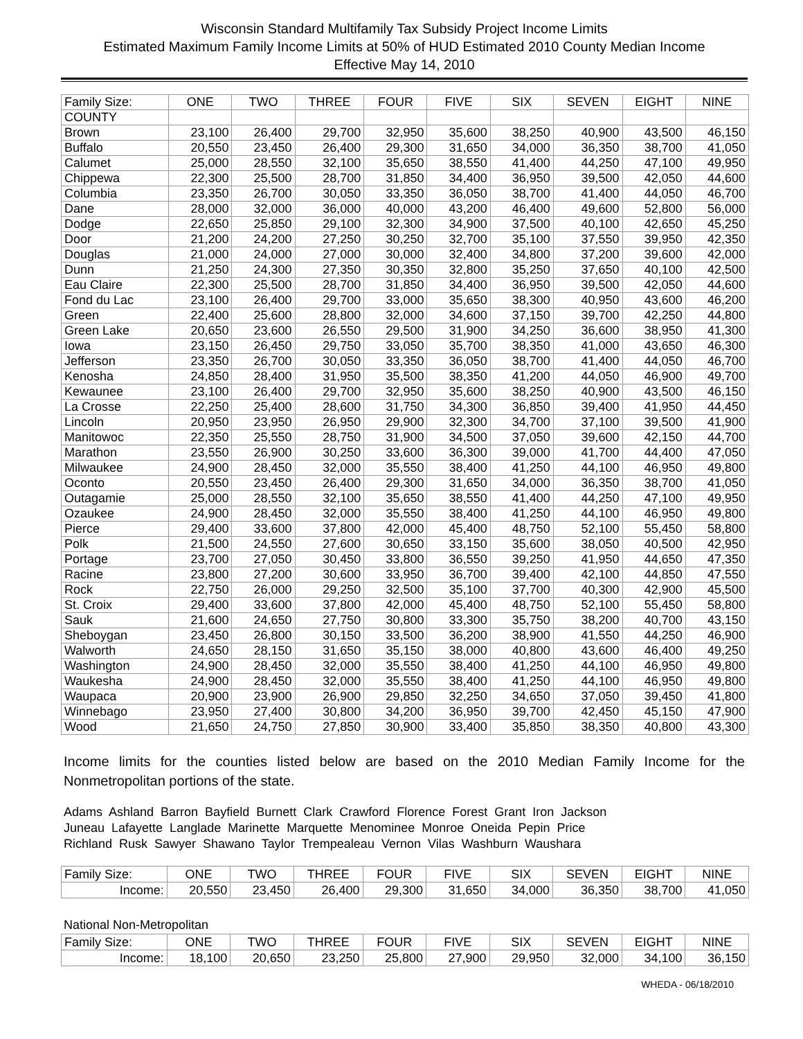Wisconsin Standard Multifamily Tax Subsidy Project Income Limits
Estimated Maximum Family Income Limits at 50% of HUD Estimated 2010 County Median Income
Effective May 14, 2010
| Family Size: | ONE | TWO | THREE | FOUR | FIVE | SIX | SEVEN | EIGHT | NINE |
| COUNTY | | | | | | | | | |
| Brown | 23,100 | 26,400 | 29,700 | 32,950 | 35,600 | 38,250 | 40,900 | 43,500 | 46,150 |
| Buffalo | 20,550 | 23,450 | 26,400 | 29,300 | 31,650 | 34,000 | 36,350 | 38,700 | 41,050 |
| Calumet | 25,000 | 28,550 | 32,100 | 35,650 | 38,550 | 41,400 | 44,250 | 47,100 | 49,950 |
| Chippewa | 22,300 | 25,500 | 28,700 | 31,850 | 34,400 | 36,950 | 39,500 | 42,050 | 44,600 |
| Columbia | 23,350 | 26,700 | 30,050 | 33,350 | 36,050 | 38,700 | 41,400 | 44,050 | 46,700 |
| Dane | 28,000 | 32,000 | 36,000 | 40,000 | 43,200 | 46,400 | 49,600 | 52,800 | 56,000 |
| Dodge | 22,650 | 25,850 | 29,100 | 32,300 | 34,900 | 37,500 | 40,100 | 42,650 | 45,250 |
| Door | 21,200 | 24,200 | 27,250 | 30,250 | 32,700 | 35,100 | 37,550 | 39,950 | 42,350 |
| Douglas | 21,000 | 24,000 | 27,000 | 30,000 | 32,400 | 34,800 | 37,200 | 39,600 | 42,000 |
| Dunn | 21,250 | 24,300 | 27,350 | 30,350 | 32,800 | 35,250 | 37,650 | 40,100 | 42,500 |
| Eau Claire | 22,300 | 25,500 | 28,700 | 31,850 | 34,400 | 36,950 | 39,500 | 42,050 | 44,600 |
| Fond du Lac | 23,100 | 26,400 | 29,700 | 33,000 | 35,650 | 38,300 | 40,950 | 43,600 | 46,200 |
| Green | 22,400 | 25,600 | 28,800 | 32,000 | 34,600 | 37,150 | 39,700 | 42,250 | 44,800 |
| Green Lake | 20,650 | 23,600 | 26,550 | 29,500 | 31,900 | 34,250 | 36,600 | 38,950 | 41,300 |
| Iowa | 23,150 | 26,450 | 29,750 | 33,050 | 35,700 | 38,350 | 41,000 | 43,650 | 46,300 |
| Jefferson | 23,350 | 26,700 | 30,050 | 33,350 | 36,050 | 38,700 | 41,400 | 44,050 | 46,700 |
| Kenosha | 24,850 | 28,400 | 31,950 | 35,500 | 38,350 | 41,200 | 44,050 | 46,900 | 49,700 |
| Kewaunee | 23,100 | 26,400 | 29,700 | 32,950 | 35,600 | 38,250 | 40,900 | 43,500 | 46,150 |
| La Crosse | 22,250 | 25,400 | 28,600 | 31,750 | 34,300 | 36,850 | 39,400 | 41,950 | 44,450 |
| Lincoln | 20,950 | 23,950 | 26,950 | 29,900 | 32,300 | 34,700 | 37,100 | 39,500 | 41,900 |
| Manitowoc | 22,350 | 25,550 | 28,750 | 31,900 | 34,500 | 37,050 | 39,600 | 42,150 | 44,700 |
| Marathon | 23,550 | 26,900 | 30,250 | 33,600 | 36,300 | 39,000 | 41,700 | 44,400 | 47,050 |
| Milwaukee | 24,900 | 28,450 | 32,000 | 35,550 | 38,400 | 41,250 | 44,100 | 46,950 | 49,800 |
| Oconto | 20,550 | 23,450 | 26,400 | 29,300 | 31,650 | 34,000 | 36,350 | 38,700 | 41,050 |
| Outagamie | 25,000 | 28,550 | 32,100 | 35,650 | 38,550 | 41,400 | 44,250 | 47,100 | 49,950 |
| Ozaukee | 24,900 | 28,450 | 32,000 | 35,550 | 38,400 | 41,250 | 44,100 | 46,950 | 49,800 |
| Pierce | 29,400 | 33,600 | 37,800 | 42,000 | 45,400 | 48,750 | 52,100 | 55,450 | 58,800 |
| Polk | 21,500 | 24,550 | 27,600 | 30,650 | 33,150 | 35,600 | 38,050 | 40,500 | 42,950 |
| Portage | 23,700 | 27,050 | 30,450 | 33,800 | 36,550 | 39,250 | 41,950 | 44,650 | 47,350 |
| Racine | 23,800 | 27,200 | 30,600 | 33,950 | 36,700 | 39,400 | 42,100 | 44,850 | 47,550 |
| Rock | 22,750 | 26,000 | 29,250 | 32,500 | 35,100 | 37,700 | 40,300 | 42,900 | 45,500 |
| St. Croix | 29,400 | 33,600 | 37,800 | 42,000 | 45,400 | 48,750 | 52,100 | 55,450 | 58,800 |
| Sauk | 21,600 | 24,650 | 27,750 | 30,800 | 33,300 | 35,750 | 38,200 | 40,700 | 43,150 |
| Sheboygan | 23,450 | 26,800 | 30,150 | 33,500 | 36,200 | 38,900 | 41,550 | 44,250 | 46,900 |
| Walworth | 24,650 | 28,150 | 31,650 | 35,150 | 38,000 | 40,800 | 43,600 | 46,400 | 49,250 |
| Washington | 24,900 | 28,450 | 32,000 | 35,550 | 38,400 | 41,250 | 44,100 | 46,950 | 49,800 |
| Waukesha | 24,900 | 28,450 | 32,000 | 35,550 | 38,400 | 41,250 | 44,100 | 46,950 | 49,800 |
| Waupaca | 20,900 | 23,900 | 26,900 | 29,850 | 32,250 | 34,650 | 37,050 | 39,450 | 41,800 |
| Winnebago | 23,950 | 27,400 | 30,800 | 34,200 | 36,950 | 39,700 | 42,450 | 45,150 | 47,900 |
| Wood | 21,650 | 24,750 | 27,850 | 30,900 | 33,400 | 35,850 | 38,350 | 40,800 | 43,300 |
Income limits for the counties listed below are based on the 2010 Median Family Income for the Nonmetropolitan portions of the state.
Adams Ashland Barron Bayfield Burnett Clark Crawford Florence Forest Grant Iron Jackson
Juneau Lafayette Langlade Marinette Marquette Menominee Monroe Oneida Pepin Price
Richland Rusk Sawyer Shawano Taylor Trempealeau Vernon Vilas Washburn Waushara
| Family Size: | ONE | TWO | THREE | FOUR | FIVE | SIX | SEVEN | EIGHT | NINE |
| Income: | 20,550 | 23,450 | 26,400 | 29,300 | 31,650 | 34,000 | 36,350 | 38,700 | 41,050 |
National Non-Metropolitan
| Family Size: | ONE | TWO | THREE | FOUR | FIVE | SIX | SEVEN | EIGHT | NINE |
| Income: | 18,100 | 20,650 | 23,250 | 25,800 | 27,900 | 29,950 | 32,000 | 34,100 | 36,150 |
WHEDA - 06/18/2010